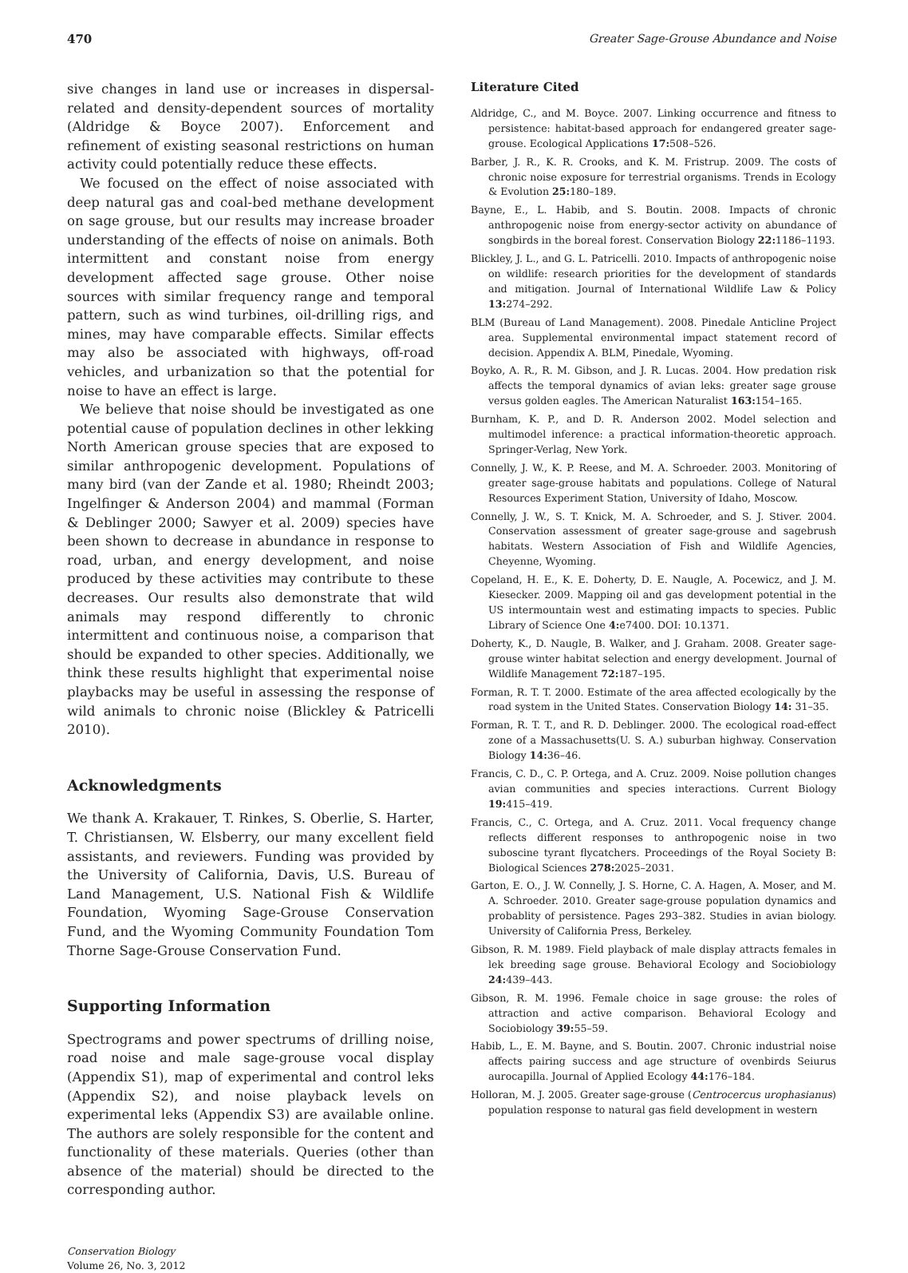470 Greater Sage-Grouse Abundance and Noise
sive changes in land use or increases in dispersal-related and density-dependent sources of mortality (Aldridge & Boyce 2007). Enforcement and refinement of existing seasonal restrictions on human activity could potentially reduce these effects.
We focused on the effect of noise associated with deep natural gas and coal-bed methane development on sage grouse, but our results may increase broader understanding of the effects of noise on animals. Both intermittent and constant noise from energy development affected sage grouse. Other noise sources with similar frequency range and temporal pattern, such as wind turbines, oil-drilling rigs, and mines, may have comparable effects. Similar effects may also be associated with highways, off-road vehicles, and urbanization so that the potential for noise to have an effect is large.
We believe that noise should be investigated as one potential cause of population declines in other lekking North American grouse species that are exposed to similar anthropogenic development. Populations of many bird (van der Zande et al. 1980; Rheindt 2003; Ingelfinger & Anderson 2004) and mammal (Forman & Deblinger 2000; Sawyer et al. 2009) species have been shown to decrease in abundance in response to road, urban, and energy development, and noise produced by these activities may contribute to these decreases. Our results also demonstrate that wild animals may respond differently to chronic intermittent and continuous noise, a comparison that should be expanded to other species. Additionally, we think these results highlight that experimental noise playbacks may be useful in assessing the response of wild animals to chronic noise (Blickley & Patricelli 2010).
Acknowledgments
We thank A. Krakauer, T. Rinkes, S. Oberlie, S. Harter, T. Christiansen, W. Elsberry, our many excellent field assistants, and reviewers. Funding was provided by the University of California, Davis, U.S. Bureau of Land Management, U.S. National Fish & Wildlife Foundation, Wyoming Sage-Grouse Conservation Fund, and the Wyoming Community Foundation Tom Thorne Sage-Grouse Conservation Fund.
Supporting Information
Spectrograms and power spectrums of drilling noise, road noise and male sage-grouse vocal display (Appendix S1), map of experimental and control leks (Appendix S2), and noise playback levels on experimental leks (Appendix S3) are available online. The authors are solely responsible for the content and functionality of these materials. Queries (other than absence of the material) should be directed to the corresponding author.
Conservation Biology
Volume 26, No. 3, 2012
Literature Cited
Aldridge, C., and M. Boyce. 2007. Linking occurrence and fitness to persistence: habitat-based approach for endangered greater sage-grouse. Ecological Applications 17: 508–526.
Barber, J. R., K. R. Crooks, and K. M. Fristrup. 2009. The costs of chronic noise exposure for terrestrial organisms. Trends in Ecology & Evolution 25: 180–189.
Bayne, E., L. Habib, and S. Boutin. 2008. Impacts of chronic anthropogenic noise from energy-sector activity on abundance of songbirds in the boreal forest. Conservation Biology 22: 1186–1193.
Blickley, J. L., and G. L. Patricelli. 2010. Impacts of anthropogenic noise on wildlife: research priorities for the development of standards and mitigation. Journal of International Wildlife Law & Policy 13: 274–292.
BLM (Bureau of Land Management). 2008. Pinedale Anticline Project area. Supplemental environmental impact statement record of decision. Appendix A. BLM, Pinedale, Wyoming.
Boyko, A. R., R. M. Gibson, and J. R. Lucas. 2004. How predation risk affects the temporal dynamics of avian leks: greater sage grouse versus golden eagles. The American Naturalist 163: 154–165.
Burnham, K. P., and D. R. Anderson 2002. Model selection and multimodel inference: a practical information-theoretic approach. Springer-Verlag, New York.
Connelly, J. W., K. P. Reese, and M. A. Schroeder. 2003. Monitoring of greater sage-grouse habitats and populations. College of Natural Resources Experiment Station, University of Idaho, Moscow.
Connelly, J. W., S. T. Knick, M. A. Schroeder, and S. J. Stiver. 2004. Conservation assessment of greater sage-grouse and sagebrush habitats. Western Association of Fish and Wildlife Agencies, Cheyenne, Wyoming.
Copeland, H. E., K. E. Doherty, D. E. Naugle, A. Pocewicz, and J. M. Kiesecker. 2009. Mapping oil and gas development potential in the US intermountain west and estimating impacts to species. Public Library of Science One 4: e7400. DOI: 10.1371.
Doherty, K., D. Naugle, B. Walker, and J. Graham. 2008. Greater sage-grouse winter habitat selection and energy development. Journal of Wildlife Management 72: 187–195.
Forman, R. T. T. 2000. Estimate of the area affected ecologically by the road system in the United States. Conservation Biology 14: 31–35.
Forman, R. T. T., and R. D. Deblinger. 2000. The ecological road-effect zone of a Massachusetts(U. S. A.) suburban highway. Conservation Biology 14: 36–46.
Francis, C. D., C. P. Ortega, and A. Cruz. 2009. Noise pollution changes avian communities and species interactions. Current Biology 19: 415–419.
Francis, C., C. Ortega, and A. Cruz. 2011. Vocal frequency change reflects different responses to anthropogenic noise in two suboscine tyrant flycatchers. Proceedings of the Royal Society B: Biological Sciences 278: 2025–2031.
Garton, E. O., J. W. Connelly, J. S. Horne, C. A. Hagen, A. Moser, and M. A. Schroeder. 2010. Greater sage-grouse population dynamics and probablity of persistence. Pages 293–382. Studies in avian biology. University of California Press, Berkeley.
Gibson, R. M. 1989. Field playback of male display attracts females in lek breeding sage grouse. Behavioral Ecology and Sociobiology 24: 439–443.
Gibson, R. M. 1996. Female choice in sage grouse: the roles of attraction and active comparison. Behavioral Ecology and Sociobiology 39: 55–59.
Habib, L., E. M. Bayne, and S. Boutin. 2007. Chronic industrial noise affects pairing success and age structure of ovenbirds Seiurus aurocapilla. Journal of Applied Ecology 44: 176–184.
Holloran, M. J. 2005. Greater sage-grouse (Centrocercus urophasianus) population response to natural gas field development in western